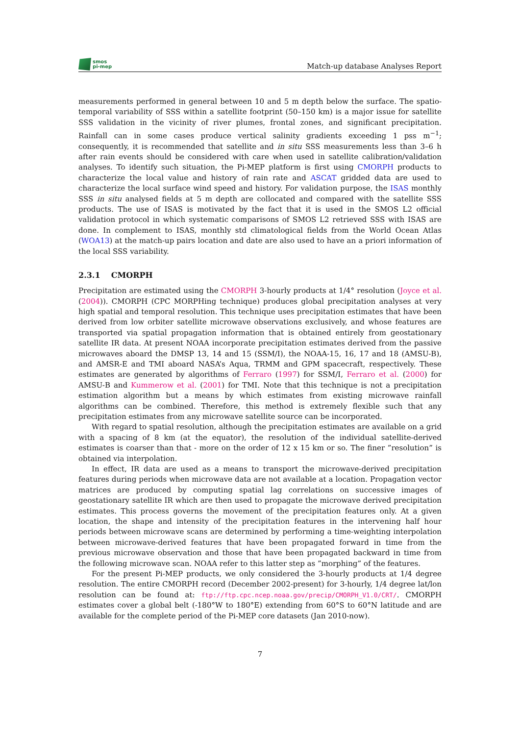smos
pi-mep
Match-up database Analyses Report
measurements performed in general between 10 and 5 m depth below the surface. The spatio-temporal variability of SSS within a satellite footprint (50–150 km) is a major issue for satellite SSS validation in the vicinity of river plumes, frontal zones, and significant precipitation. Rainfall can in some cases produce vertical salinity gradients exceeding 1 pss m<sup>−1</sup>; consequently, it is recommended that satellite and in situ SSS measurements less than 3–6 h after rain events should be considered with care when used in satellite calibration/validation analyses. To identify such situation, the Pi-MEP platform is first using CMORPH products to characterize the local value and history of rain rate and ASCAT gridded data are used to characterize the local surface wind speed and history. For validation purpose, the ISAS monthly SSS in situ analysed fields at 5 m depth are collocated and compared with the satellite SSS products. The use of ISAS is motivated by the fact that it is used in the SMOS L2 official validation protocol in which systematic comparisons of SMOS L2 retrieved SSS with ISAS are done. In complement to ISAS, monthly std climatological fields from the World Ocean Atlas (WOA13) at the match-up pairs location and date are also used to have an a priori information of the local SSS variability.
2.3.1 CMORPH
Precipitation are estimated using the CMORPH 3-hourly products at 1/4° resolution (Joyce et al. (2004)). CMORPH (CPC MORPHing technique) produces global precipitation analyses at very high spatial and temporal resolution. This technique uses precipitation estimates that have been derived from low orbiter satellite microwave observations exclusively, and whose features are transported via spatial propagation information that is obtained entirely from geostationary satellite IR data. At present NOAA incorporate precipitation estimates derived from the passive microwaves aboard the DMSP 13, 14 and 15 (SSM/I), the NOAA-15, 16, 17 and 18 (AMSU-B), and AMSR-E and TMI aboard NASA’s Aqua, TRMM and GPM spacecraft, respectively. These estimates are generated by algorithms of Ferraro (1997) for SSM/I, Ferraro et al. (2000) for AMSU-B and Kummerow et al. (2001) for TMI. Note that this technique is not a precipitation estimation algorithm but a means by which estimates from existing microwave rainfall algorithms can be combined. Therefore, this method is extremely flexible such that any precipitation estimates from any microwave satellite source can be incorporated.
With regard to spatial resolution, although the precipitation estimates are available on a grid with a spacing of 8 km (at the equator), the resolution of the individual satellite-derived estimates is coarser than that - more on the order of 12 x 15 km or so. The finer ”resolution” is obtained via interpolation.
In effect, IR data are used as a means to transport the microwave-derived precipitation features during periods when microwave data are not available at a location. Propagation vector matrices are produced by computing spatial lag correlations on successive images of geostationary satellite IR which are then used to propagate the microwave derived precipitation estimates. This process governs the movement of the precipitation features only. At a given location, the shape and intensity of the precipitation features in the intervening half hour periods between microwave scans are determined by performing a time-weighting interpolation between microwave-derived features that have been propagated forward in time from the previous microwave observation and those that have been propagated backward in time from the following microwave scan. NOAA refer to this latter step as ”morphing” of the features.
For the present Pi-MEP products, we only considered the 3-hourly products at 1/4 degree resolution. The entire CMORPH record (December 2002-present) for 3-hourly, 1/4 degree lat/lon resolution can be found at: ftp://ftp.cpc.ncep.noaa.gov/precip/CMORPH_V1.0/CRT/. CMORPH estimates cover a global belt (-180°W to 180°E) extending from 60°S to 60°N latitude and are available for the complete period of the Pi-MEP core datasets (Jan 2010-now).
7